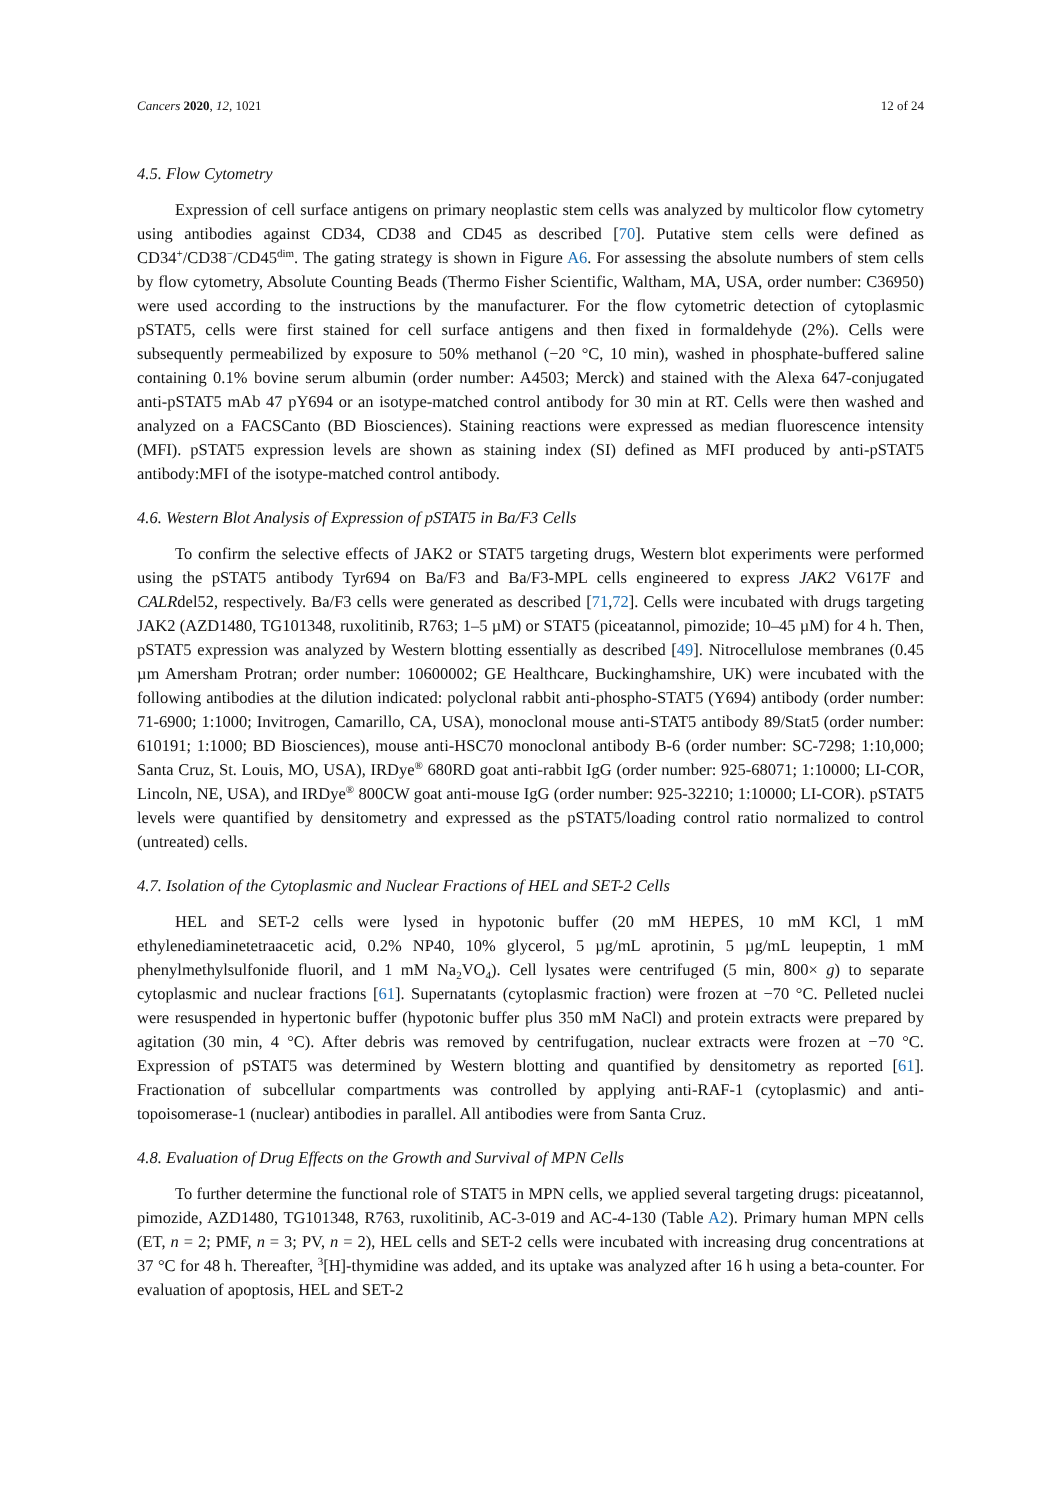Cancers 2020, 12, 1021 12 of 24
4.5. Flow Cytometry
Expression of cell surface antigens on primary neoplastic stem cells was analyzed by multicolor flow cytometry using antibodies against CD34, CD38 and CD45 as described [70]. Putative stem cells were defined as CD34<sup>+</sup>/CD38<sup>−</sup>/CD45<sup>dim</sup>. The gating strategy is shown in Figure A6. For assessing the absolute numbers of stem cells by flow cytometry, Absolute Counting Beads (Thermo Fisher Scientific, Waltham, MA, USA, order number: C36950) were used according to the instructions by the manufacturer. For the flow cytometric detection of cytoplasmic pSTAT5, cells were first stained for cell surface antigens and then fixed in formaldehyde (2%). Cells were subsequently permeabilized by exposure to 50% methanol (−20 °C, 10 min), washed in phosphate-buffered saline containing 0.1% bovine serum albumin (order number: A4503; Merck) and stained with the Alexa 647-conjugated anti-pSTAT5 mAb 47 pY694 or an isotype-matched control antibody for 30 min at RT. Cells were then washed and analyzed on a FACSCanto (BD Biosciences). Staining reactions were expressed as median fluorescence intensity (MFI). pSTAT5 expression levels are shown as staining index (SI) defined as MFI produced by anti-pSTAT5 antibody:MFI of the isotype-matched control antibody.
4.6. Western Blot Analysis of Expression of pSTAT5 in Ba/F3 Cells
To confirm the selective effects of JAK2 or STAT5 targeting drugs, Western blot experiments were performed using the pSTAT5 antibody Tyr694 on Ba/F3 and Ba/F3-MPL cells engineered to express JAK2 V617F and CALRdel52, respectively. Ba/F3 cells were generated as described [71,72]. Cells were incubated with drugs targeting JAK2 (AZD1480, TG101348, ruxolitinib, R763; 1–5 µM) or STAT5 (piceatannol, pimozide; 10–45 µM) for 4 h. Then, pSTAT5 expression was analyzed by Western blotting essentially as described [49]. Nitrocellulose membranes (0.45 µm Amersham Protran; order number: 10600002; GE Healthcare, Buckinghamshire, UK) were incubated with the following antibodies at the dilution indicated: polyclonal rabbit anti-phospho-STAT5 (Y694) antibody (order number: 71-6900; 1:1000; Invitrogen, Camarillo, CA, USA), monoclonal mouse anti-STAT5 antibody 89/Stat5 (order number: 610191; 1:1000; BD Biosciences), mouse anti-HSC70 monoclonal antibody B-6 (order number: SC-7298; 1:10,000; Santa Cruz, St. Louis, MO, USA), IRDye<sup>®</sup> 680RD goat anti-rabbit IgG (order number: 925-68071; 1:10000; LI-COR, Lincoln, NE, USA), and IRDye<sup>®</sup> 800CW goat anti-mouse IgG (order number: 925-32210; 1:10000; LI-COR). pSTAT5 levels were quantified by densitometry and expressed as the pSTAT5/loading control ratio normalized to control (untreated) cells.
4.7. Isolation of the Cytoplasmic and Nuclear Fractions of HEL and SET-2 Cells
HEL and SET-2 cells were lysed in hypotonic buffer (20 mM HEPES, 10 mM KCl, 1 mM ethylenediaminetetraacetic acid, 0.2% NP40, 10% glycerol, 5 µg/mL aprotinin, 5 µg/mL leupeptin, 1 mM phenylmethylsulfonide fluoril, and 1 mM Na<sub>2</sub>VO<sub>4</sub>). Cell lysates were centrifuged (5 min, 800× g) to separate cytoplasmic and nuclear fractions [61]. Supernatants (cytoplasmic fraction) were frozen at −70 °C. Pelleted nuclei were resuspended in hypertonic buffer (hypotonic buffer plus 350 mM NaCl) and protein extracts were prepared by agitation (30 min, 4 °C). After debris was removed by centrifugation, nuclear extracts were frozen at −70 °C. Expression of pSTAT5 was determined by Western blotting and quantified by densitometry as reported [61]. Fractionation of subcellular compartments was controlled by applying anti-RAF-1 (cytoplasmic) and anti-topoisomerase-1 (nuclear) antibodies in parallel. All antibodies were from Santa Cruz.
4.8. Evaluation of Drug Effects on the Growth and Survival of MPN Cells
To further determine the functional role of STAT5 in MPN cells, we applied several targeting drugs: piceatannol, pimozide, AZD1480, TG101348, R763, ruxolitinib, AC-3-019 and AC-4-130 (Table A2). Primary human MPN cells (ET, n = 2; PMF, n = 3; PV, n = 2), HEL cells and SET-2 cells were incubated with increasing drug concentrations at 37 °C for 48 h. Thereafter, <sup>3</sup>[H]-thymidine was added, and its uptake was analyzed after 16 h using a beta-counter. For evaluation of apoptosis, HEL and SET-2